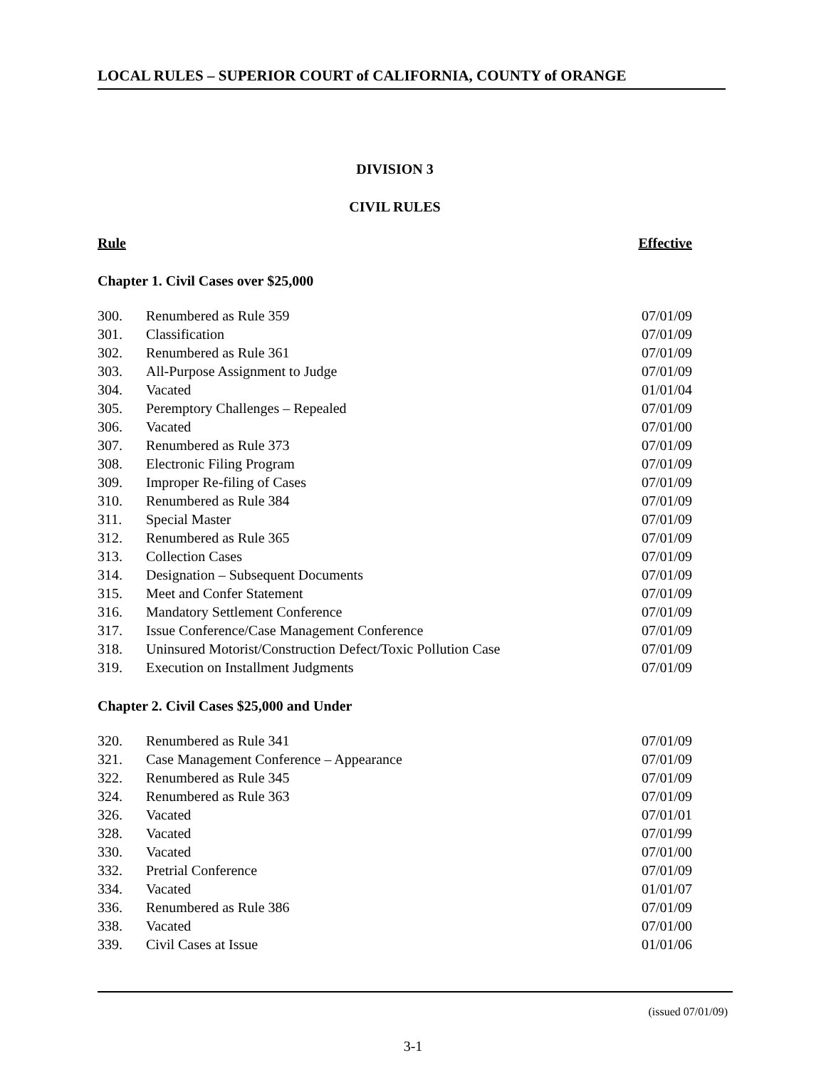LOCAL RULES – SUPERIOR COURT of CALIFORNIA, COUNTY of ORANGE
DIVISION 3
CIVIL RULES
Rule Effective
Chapter 1. Civil Cases over $25,000
| 300. | Renumbered as Rule 359 | 07/01/09 |
| 301. | Classification | 07/01/09 |
| 302. | Renumbered as Rule 361 | 07/01/09 |
| 303. | All-Purpose Assignment to Judge | 07/01/09 |
| 304. | Vacated | 01/01/04 |
| 305. | Peremptory Challenges – Repealed | 07/01/09 |
| 306. | Vacated | 07/01/00 |
| 307. | Renumbered as Rule 373 | 07/01/09 |
| 308. | Electronic Filing Program | 07/01/09 |
| 309. | Improper Re-filing of Cases | 07/01/09 |
| 310. | Renumbered as Rule 384 | 07/01/09 |
| 311. | Special Master | 07/01/09 |
| 312. | Renumbered as Rule 365 | 07/01/09 |
| 313. | Collection Cases | 07/01/09 |
| 314. | Designation – Subsequent Documents | 07/01/09 |
| 315. | Meet and Confer Statement | 07/01/09 |
| 316. | Mandatory Settlement Conference | 07/01/09 |
| 317. | Issue Conference/Case Management Conference | 07/01/09 |
| 318. | Uninsured Motorist/Construction Defect/Toxic Pollution Case | 07/01/09 |
| 319. | Execution on Installment Judgments | 07/01/09 |
Chapter 2. Civil Cases $25,000 and Under
| 320. | Renumbered as Rule 341 | 07/01/09 |
| 321. | Case Management Conference – Appearance | 07/01/09 |
| 322. | Renumbered as Rule 345 | 07/01/09 |
| 324. | Renumbered as Rule 363 | 07/01/09 |
| 326. | Vacated | 07/01/01 |
| 328. | Vacated | 07/01/99 |
| 330. | Vacated | 07/01/00 |
| 332. | Pretrial Conference | 07/01/09 |
| 334. | Vacated | 01/01/07 |
| 336. | Renumbered as Rule 386 | 07/01/09 |
| 338. | Vacated | 07/01/00 |
| 339. | Civil Cases at Issue | 01/01/06 |
(issued 07/01/09)
3-1